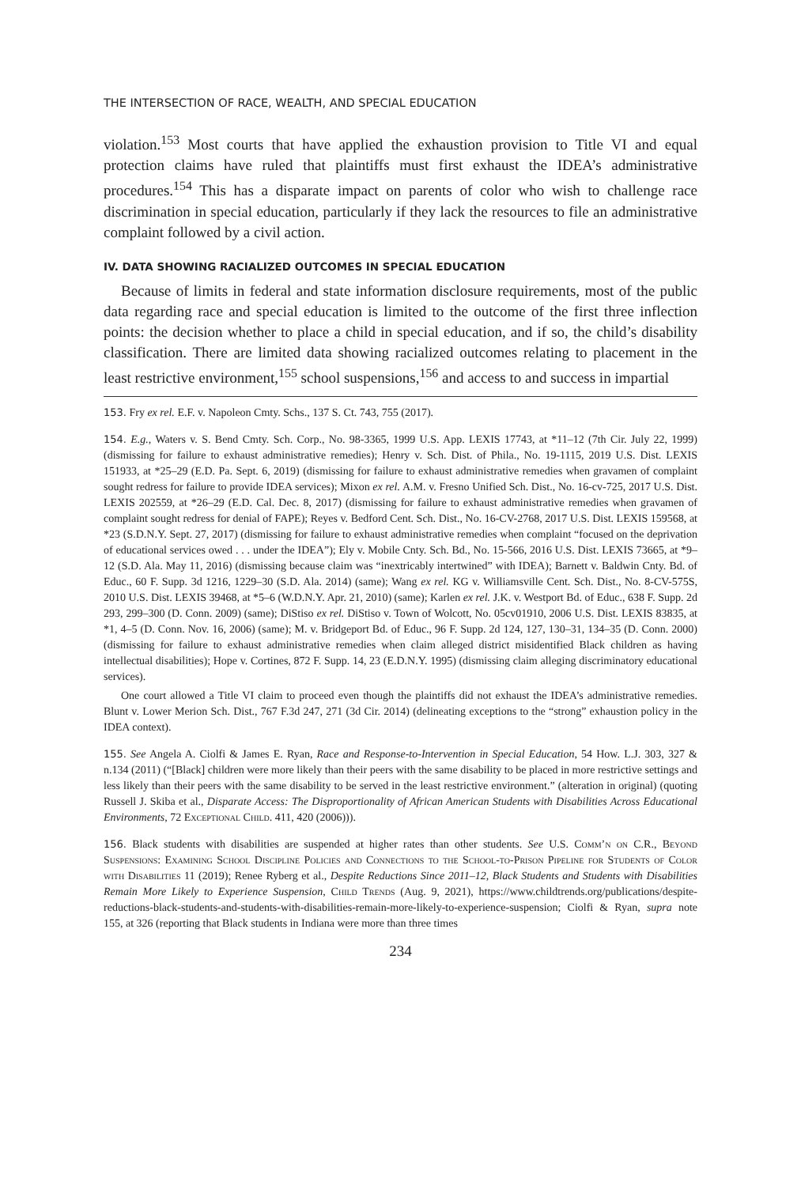THE INTERSECTION OF RACE, WEALTH, AND SPECIAL EDUCATION
violation.<sup>153</sup> Most courts that have applied the exhaustion provision to Title VI and equal protection claims have ruled that plaintiffs must first exhaust the IDEA’s administrative procedures.<sup>154</sup> This has a disparate impact on parents of color who wish to challenge race discrimination in special education, particularly if they lack the resources to file an administrative complaint followed by a civil action.
IV. DATA SHOWING RACIALIZED OUTCOMES IN SPECIAL EDUCATION
Because of limits in federal and state information disclosure requirements, most of the public data regarding race and special education is limited to the outcome of the first three inflection points: the decision whether to place a child in special education, and if so, the child’s disability classification. There are limited data showing racialized outcomes relating to placement in the least restrictive environment,<sup>155</sup> school suspensions,<sup>156</sup> and access to and success in impartial
153. Fry ex rel. E.F. v. Napoleon Cmty. Schs., 137 S. Ct. 743, 755 (2017).
154. E.g., Waters v. S. Bend Cmty. Sch. Corp., No. 98-3365, 1999 U.S. App. LEXIS 17743, at *11–12 (7th Cir. July 22, 1999) (dismissing for failure to exhaust administrative remedies); Henry v. Sch. Dist. of Phila., No. 19-1115, 2019 U.S. Dist. LEXIS 151933, at *25–29 (E.D. Pa. Sept. 6, 2019) (dismissing for failure to exhaust administrative remedies when gravamen of complaint sought redress for failure to provide IDEA services); Mixon ex rel. A.M. v. Fresno Unified Sch. Dist., No. 16-cv-725, 2017 U.S. Dist. LEXIS 202559, at *26–29 (E.D. Cal. Dec. 8, 2017) (dismissing for failure to exhaust administrative remedies when gravamen of complaint sought redress for denial of FAPE); Reyes v. Bedford Cent. Sch. Dist., No. 16-CV-2768, 2017 U.S. Dist. LEXIS 159568, at *23 (S.D.N.Y. Sept. 27, 2017) (dismissing for failure to exhaust administrative remedies when complaint “focused on the deprivation of educational services owed . . . under the IDEA”); Ely v. Mobile Cnty. Sch. Bd., No. 15-566, 2016 U.S. Dist. LEXIS 73665, at *9–12 (S.D. Ala. May 11, 2016) (dismissing because claim was “inextricably intertwined” with IDEA); Barnett v. Baldwin Cnty. Bd. of Educ., 60 F. Supp. 3d 1216, 1229–30 (S.D. Ala. 2014) (same); Wang ex rel. KG v. Williamsville Cent. Sch. Dist., No. 8-CV-575S, 2010 U.S. Dist. LEXIS 39468, at *5–6 (W.D.N.Y. Apr. 21, 2010) (same); Karlen ex rel. J.K. v. Westport Bd. of Educ., 638 F. Supp. 2d 293, 299–300 (D. Conn. 2009) (same); DiStiso ex rel. DiStiso v. Town of Wolcott, No. 05cv01910, 2006 U.S. Dist. LEXIS 83835, at *1, 4–5 (D. Conn. Nov. 16, 2006) (same); M. v. Bridgeport Bd. of Educ., 96 F. Supp. 2d 124, 127, 130–31, 134–35 (D. Conn. 2000) (dismissing for failure to exhaust administrative remedies when claim alleged district misidentified Black children as having intellectual disabilities); Hope v. Cortines, 872 F. Supp. 14, 23 (E.D.N.Y. 1995) (dismissing claim alleging discriminatory educational services).
One court allowed a Title VI claim to proceed even though the plaintiffs did not exhaust the IDEA’s administrative remedies. Blunt v. Lower Merion Sch. Dist., 767 F.3d 247, 271 (3d Cir. 2014) (delineating exceptions to the “strong” exhaustion policy in the IDEA context).
155. See Angela A. Ciolfi & James E. Ryan, Race and Response-to-Intervention in Special Education, 54 How. L.J. 303, 327 & n.134 (2011) (“[Black] children were more likely than their peers with the same disability to be placed in more restrictive settings and less likely than their peers with the same disability to be served in the least restrictive environment.” (alteration in original) (quoting Russell J. Skiba et al., Disparate Access: The Disproportionality of African American Students with Disabilities Across Educational Environments, 72 Exceptional Child. 411, 420 (2006))).
156. Black students with disabilities are suspended at higher rates than other students. See U.S. Comm’n on C.R., Beyond Suspensions: Examining School Discipline Policies and Connections to the School-to-Prison Pipeline for Students of Color with Disabilities 11 (2019); Renee Ryberg et al., Despite Reductions Since 2011–12, Black Students and Students with Disabilities Remain More Likely to Experience Suspension, Child Trends (Aug. 9, 2021), https://www.childtrends.org/publications/despite-reductions-black-students-and-students-with-disabilities-remain-more-likely-to-experience-suspension; Ciolfi & Ryan, supra note 155, at 326 (reporting that Black students in Indiana were more than three times
234